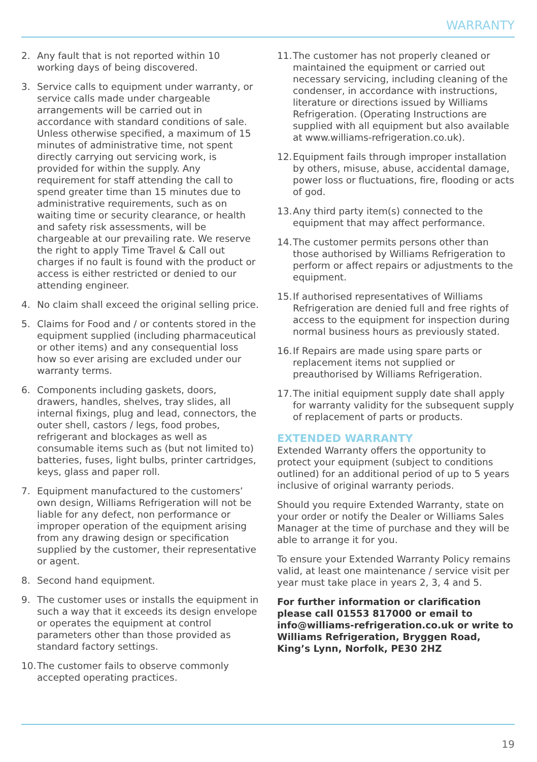WARRANTY
2. Any fault that is not reported within 10 working days of being discovered.
3. Service calls to equipment under warranty, or service calls made under chargeable arrangements will be carried out in accordance with standard conditions of sale. Unless otherwise specified, a maximum of 15 minutes of administrative time, not spent directly carrying out servicing work, is provided for within the supply. Any requirement for staff attending the call to spend greater time than 15 minutes due to administrative requirements, such as on waiting time or security clearance, or health and safety risk assessments, will be chargeable at our prevailing rate. We reserve the right to apply Time Travel & Call out charges if no fault is found with the product or access is either restricted or denied to our attending engineer.
4. No claim shall exceed the original selling price.
5. Claims for Food and / or contents stored in the equipment supplied (including pharmaceutical or other items) and any consequential loss how so ever arising are excluded under our warranty terms.
6. Components including gaskets, doors, drawers, handles, shelves, tray slides, all internal fixings, plug and lead, connectors, the outer shell, castors / legs, food probes, refrigerant and blockages as well as consumable items such as (but not limited to) batteries, fuses, light bulbs, printer cartridges, keys, glass and paper roll.
7. Equipment manufactured to the customers’ own design, Williams Refrigeration will not be liable for any defect, non performance or improper operation of the equipment arising from any drawing design or specification supplied by the customer, their representative or agent.
8. Second hand equipment.
9. The customer uses or installs the equipment in such a way that it exceeds its design envelope or operates the equipment at control parameters other than those provided as standard factory settings.
10. The customer fails to observe commonly accepted operating practices.
11. The customer has not properly cleaned or maintained the equipment or carried out necessary servicing, including cleaning of the condenser, in accordance with instructions, literature or directions issued by Williams Refrigeration. (Operating Instructions are supplied with all equipment but also available at www.williams-refrigeration.co.uk).
12. Equipment fails through improper installation by others, misuse, abuse, accidental damage, power loss or fluctuations, fire, flooding or acts of god.
13. Any third party item(s) connected to the equipment that may affect performance.
14. The customer permits persons other than those authorised by Williams Refrigeration to perform or affect repairs or adjustments to the equipment.
15. If authorised representatives of Williams Refrigeration are denied full and free rights of access to the equipment for inspection during normal business hours as previously stated.
16. If Repairs are made using spare parts or replacement items not supplied or preauthorised by Williams Refrigeration.
17. The initial equipment supply date shall apply for warranty validity for the subsequent supply of replacement of parts or products.
EXTENDED WARRANTY
Extended Warranty offers the opportunity to protect your equipment (subject to conditions outlined) for an additional period of up to 5 years inclusive of original warranty periods.
Should you require Extended Warranty, state on your order or notify the Dealer or Williams Sales Manager at the time of purchase and they will be able to arrange it for you.
To ensure your Extended Warranty Policy remains valid, at least one maintenance / service visit per year must take place in years 2, 3, 4 and 5.
For further information or clarification please call 01553 817000 or email to info@williams-refrigeration.co.uk or write to Williams Refrigeration, Bryggen Road, King’s Lynn, Norfolk, PE30 2HZ
19